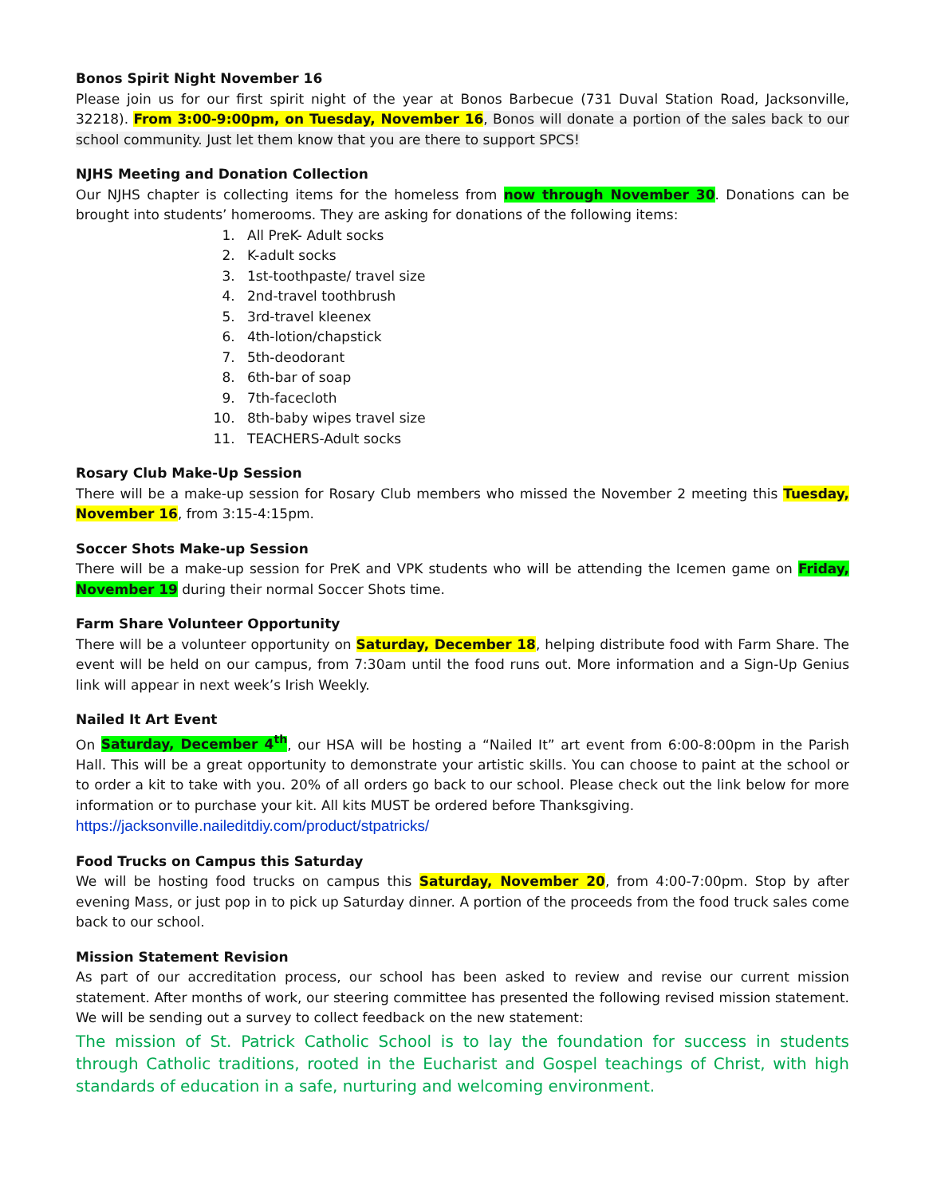Bonos Spirit Night November 16
Please join us for our first spirit night of the year at Bonos Barbecue (731 Duval Station Road, Jacksonville, 32218). From 3:00-9:00pm, on Tuesday, November 16, Bonos will donate a portion of the sales back to our school community. Just let them know that you are there to support SPCS!
NJHS Meeting and Donation Collection
Our NJHS chapter is collecting items for the homeless from now through November 30. Donations can be brought into students’ homerooms. They are asking for donations of the following items:
1. All PreK- Adult socks
2. K-adult socks
3. 1st-toothpaste/ travel size
4. 2nd-travel toothbrush
5. 3rd-travel kleenex
6. 4th-lotion/chapstick
7. 5th-deodorant
8. 6th-bar of soap
9. 7th-facecloth
10. 8th-baby wipes travel size
11. TEACHERS-Adult socks
Rosary Club Make-Up Session
There will be a make-up session for Rosary Club members who missed the November 2 meeting this Tuesday, November 16, from 3:15-4:15pm.
Soccer Shots Make-up Session
There will be a make-up session for PreK and VPK students who will be attending the Icemen game on Friday, November 19 during their normal Soccer Shots time.
Farm Share Volunteer Opportunity
There will be a volunteer opportunity on Saturday, December 18, helping distribute food with Farm Share. The event will be held on our campus, from 7:30am until the food runs out. More information and a Sign-Up Genius link will appear in next week’s Irish Weekly.
Nailed It Art Event
On Saturday, December 4<sup>th</sup>, our HSA will be hosting a “Nailed It” art event from 6:00-8:00pm in the Parish Hall. This will be a great opportunity to demonstrate your artistic skills. You can choose to paint at the school or to order a kit to take with you. 20% of all orders go back to our school. Please check out the link below for more information or to purchase your kit. All kits MUST be ordered before Thanksgiving.
https://jacksonville.naileditdiy.com/product/stpatricks/
Food Trucks on Campus this Saturday
We will be hosting food trucks on campus this Saturday, November 20, from 4:00-7:00pm. Stop by after evening Mass, or just pop in to pick up Saturday dinner. A portion of the proceeds from the food truck sales come back to our school.
Mission Statement Revision
As part of our accreditation process, our school has been asked to review and revise our current mission statement. After months of work, our steering committee has presented the following revised mission statement. We will be sending out a survey to collect feedback on the new statement:
The mission of St. Patrick Catholic School is to lay the foundation for success in students through Catholic traditions, rooted in the Eucharist and Gospel teachings of Christ, with high standards of education in a safe, nurturing and welcoming environment.